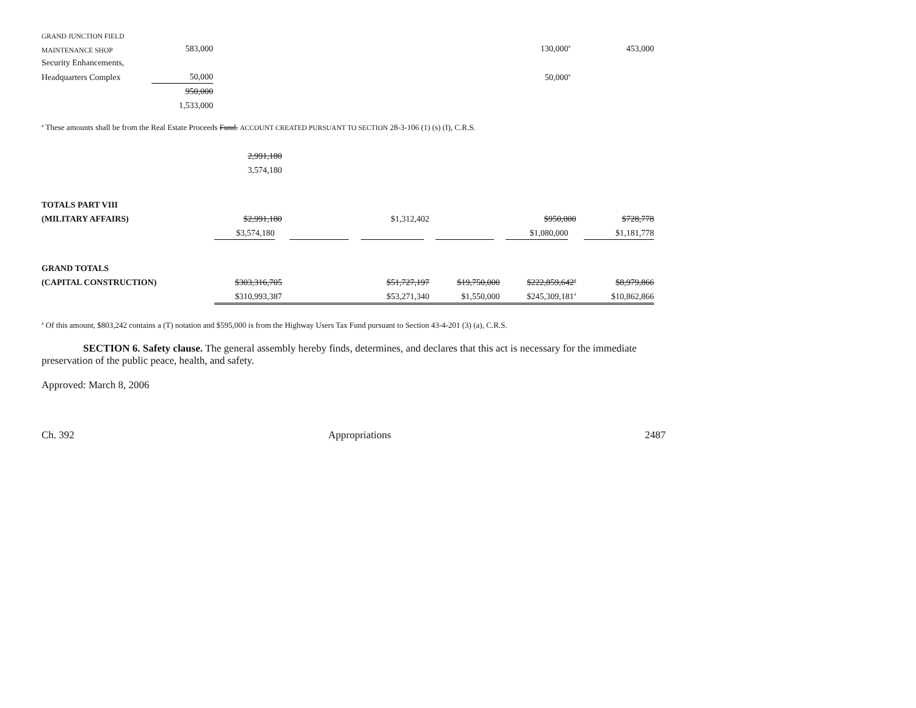| GRAND JUNCTION FIELD | | | |
| MAINTENANCE SHOP | 583,000 | 130,000<sup>a</sup> | 453,000 |
| Security Enhancements, | | | |
| Headquarters Complex | 50,000 | 50,000<sup>a</sup> | |
| | 950,000 | | |
| | 1,533,000 | | |
<sup>a</sup> These amounts shall be from the Real Estate Proceeds Fund. ACCOUNT CREATED PURSUANT TO SECTION 28-3-106 (1) (s) (I), C.R.S.
| | 2,991,180 | | | | | |
| | 3,574,180 | | | | | |
| TOTALS PART VIII | | | | | | |
| (MILITARY AFFAIRS) | $2,991,180 | | $1,312,402 | | $950,000 | $728,778 |
| | $3,574,180 | | | | $1,080,000 | $1,181,778 |
| GRAND TOTALS | | | | | | |
| (CAPITAL CONSTRUCTION) | $303,316,705 | | $51,727,197 | $19,750,000 | $222,859,642<sup>a</sup> | $8,979,866 |
| | $310,993,387 | | $53,271,340 | $1,550,000 | $245,309,181<sup>a</sup> | $10,862,866 |
<sup>a</sup> Of this amount, $803,242 contains a (T) notation and $595,000 is from the Highway Users Tax Fund pursuant to Section 43-4-201 (3) (a), C.R.S.
SECTION 6. Safety clause. The general assembly hereby finds, determines, and declares that this act is necessary for the immediate preservation of the public peace, health, and safety.
Approved: March 8, 2006
Ch. 392 Appropriations 2487